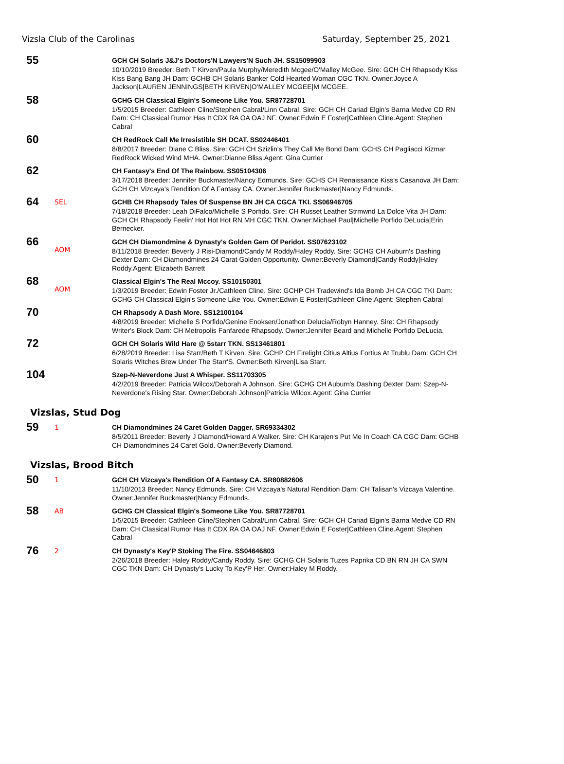Vizsla Club of the Carolinas Saturday, September 25, 2021
55
GCH CH Solaris J&J's Doctors'N Lawyers'N Such JH. SS15099903
10/10/2019 Breeder: Beth T Kirven/Paula Murphy/Meredith Mcgee/O'Malley McGee. Sire: GCH CH Rhapsody Kiss Kiss Bang Bang JH Dam: GCHB CH Solaris Banker Cold Hearted Woman CGC TKN. Owner:Joyce A Jackson|LAUREN JENNINGS|BETH KIRVEN|O'MALLEY MCGEE|M MCGEE.
58
GCHG CH Classical Elgin's Someone Like You. SR87728701
1/5/2015 Breeder: Cathleen Cline/Stephen Cabral/Linn Cabral. Sire: GCH CH Cariad Elgin's Barna Medve CD RN Dam: CH Classical Rumor Has It CDX RA OA OAJ NF. Owner:Edwin E Foster|Cathleen Cline.Agent: Stephen Cabral
60
CH RedRock Call Me Irresistible SH DCAT. SS02446401
8/8/2017 Breeder: Diane C Bliss. Sire: GCH CH Szizlin's They Call Me Bond Dam: GCHS CH Pagliacci Kizmar RedRock Wicked Wind MHA. Owner:Dianne Bliss.Agent: Gina Currier
62
CH Fantasy's End Of The Rainbow. SS05104306
3/17/2018 Breeder: Jennifer Buckmaster/Nancy Edmunds. Sire: GCHS CH Renaissance Kiss's Casanova JH Dam: GCH CH Vizcaya's Rendition Of A Fantasy CA. Owner:Jennifer Buckmaster|Nancy Edmunds.
64
SEL
GCHB CH Rhapsody Tales Of Suspense BN JH CA CGCA TKI. SS06946705
7/18/2018 Breeder: Leah DiFalco/Michelle S Porfido. Sire: CH Russet Leather Strmwnd La Dolce Vita JH Dam: GCH CH Rhapsody Feelin' Hot Hot Hot RN MH CGC TKN. Owner:Michael Paul|Michelle Porfido DeLucia|Erin Bernecker.
66
AOM
GCH CH Diamondmine & Dynasty's Golden Gem Of Peridot. SS07623102
8/11/2018 Breeder: Beverly J Risi-Diamond/Candy M Roddy/Haley Roddy. Sire: GCHG CH Auburn's Dashing Dexter Dam: CH Diamondmines 24 Carat Golden Opportunity. Owner:Beverly Diamond|Candy Roddy|Haley Roddy.Agent: Elizabeth Barrett
68
AOM
Classical Elgin's The Real Mccoy. SS10150301
1/3/2019 Breeder: Edwin Foster Jr./Cathleen Cline. Sire: GCHP CH Tradewind's Ida Bomb JH CA CGC TKI Dam: GCHG CH Classical Elgin's Someone Like You. Owner:Edwin E Foster|Cathleen Cline.Agent: Stephen Cabral
70
CH Rhapsody A Dash More. SS12100104
4/8/2019 Breeder: Michelle S Porfido/Genine Enoksen/Jonathon Delucia/Robyn Hanney. Sire: CH Rhapsody Writer's Block Dam: CH Metropolis Fanfarede Rhapsody. Owner:Jennifer Beard and Michelle Porfido DeLucia.
72
GCH CH Solaris Wild Hare @ 5starr TKN. SS13461801
6/28/2019 Breeder: Lisa Starr/Beth T Kirven. Sire: GCHP CH Firelight Citius Altius Fortius At Trublu Dam: GCH CH Solaris Witches Brew Under The Starr'S. Owner:Beth Kirven|Lisa Starr.
104
Szep-N-Neverdone Just A Whisper. SS11703305
4/2/2019 Breeder: Patricia Wilcox/Deborah A Johnson. Sire: GCHG CH Auburn's Dashing Dexter Dam: Szep-N-Neverdone's Rising Star. Owner:Deborah Johnson|Patricia Wilcox.Agent: Gina Currier
Vizslas, Stud Dog
59
1
CH Diamondmines 24 Caret Golden Dagger. SR69334302
8/5/2011 Breeder: Beverly J Diamond/Howard A Walker. Sire: CH Karajen's Put Me In Coach CA CGC Dam: GCHB CH Diamondmines 24 Caret Gold. Owner:Beverly Diamond.
Vizslas, Brood Bitch
50
1
GCH CH Vizcaya's Rendition Of A Fantasy CA. SR80882606
11/10/2013 Breeder: Nancy Edmunds. Sire: CH Vizcaya's Natural Rendition Dam: CH Talisan's Vizcaya Valentine. Owner:Jennifer Buckmaster|Nancy Edmunds.
58
AB
GCHG CH Classical Elgin's Someone Like You. SR87728701
1/5/2015 Breeder: Cathleen Cline/Stephen Cabral/Linn Cabral. Sire: GCH CH Cariad Elgin's Barna Medve CD RN Dam: CH Classical Rumor Has It CDX RA OA OAJ NF. Owner:Edwin E Foster|Cathleen Cline.Agent: Stephen Cabral
76
2
CH Dynasty's Key'P Stoking The Fire. SS04646803
2/26/2018 Breeder: Haley Roddy/Candy Roddy. Sire: GCHG CH Solaris Tuzes Paprika CD BN RN JH CA SWN CGC TKN Dam: CH Dynasty's Lucky To Key'P Her. Owner:Haley M Roddy.